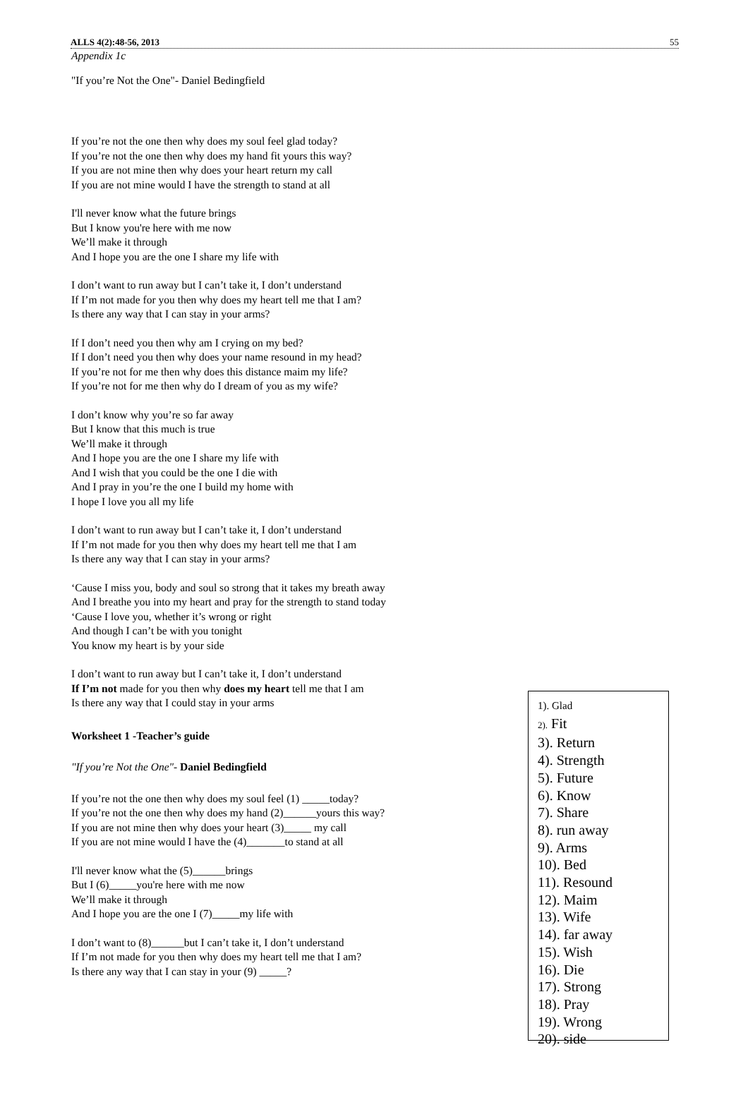ALLS 4(2):48-56, 2013 55
Appendix 1c
"If you’re Not the One"- Daniel Bedingfield
If you’re not the one then why does my soul feel glad today?
If you’re not the one then why does my hand fit yours this way?
If you are not mine then why does your heart return my call
If you are not mine would I have the strength to stand at all
I'll never know what the future brings
But I know you're here with me now
We’ll make it through
And I hope you are the one I share my life with
I don’t want to run away but I can’t take it, I don’t understand
If I’m not made for you then why does my heart tell me that I am?
Is there any way that I can stay in your arms?
If I don’t need you then why am I crying on my bed?
If I don’t need you then why does your name resound in my head?
If you’re not for me then why does this distance maim my life?
If you’re not for me then why do I dream of you as my wife?
I don’t know why you’re so far away
But I know that this much is true
We’ll make it through
And I hope you are the one I share my life with
And I wish that you could be the one I die with
And I pray in you’re the one I build my home with
I hope I love you all my life
I don’t want to run away but I can’t take it, I don’t understand
If I’m not made for you then why does my heart tell me that I am
Is there any way that I can stay in your arms?
‘Cause I miss you, body and soul so strong that it takes my breath away
And I breathe you into my heart and pray for the strength to stand today
‘Cause I love you, whether it’s wrong or right
And though I can’t be with you tonight
You know my heart is by your side
I don’t want to run away but I can’t take it, I don’t understand
If I’m not made for you then why does my heart tell me that I am
Is there any way that I could stay in your arms
Worksheet 1 -Teacher’s guide
"If you’re Not the One"- Daniel Bedingfield
If you’re not the one then why does my soul feel (1) _____today?
If you’re not the one then why does my hand (2)______yours this way?
If you are not mine then why does your heart (3)_____ my call
If you are not mine would I have the (4)_______to stand at all
I'll never know what the (5)______brings
But I (6)_____you're here with me now
We’ll make it through
And I hope you are the one I (7)_____my life with
I don’t want to (8)______but I can’t take it, I don’t understand
If I’m not made for you then why does my heart tell me that I am?
Is there any way that I can stay in your (9) _____?
1). Glad
2). Fit
3). Return
4). Strength
5). Future
6). Know
7). Share
8). run away
9). Arms
10). Bed
11). Resound
12). Maim
13). Wife
14). far away
15). Wish
16). Die
17). Strong
18). Pray
19). Wrong
20). side